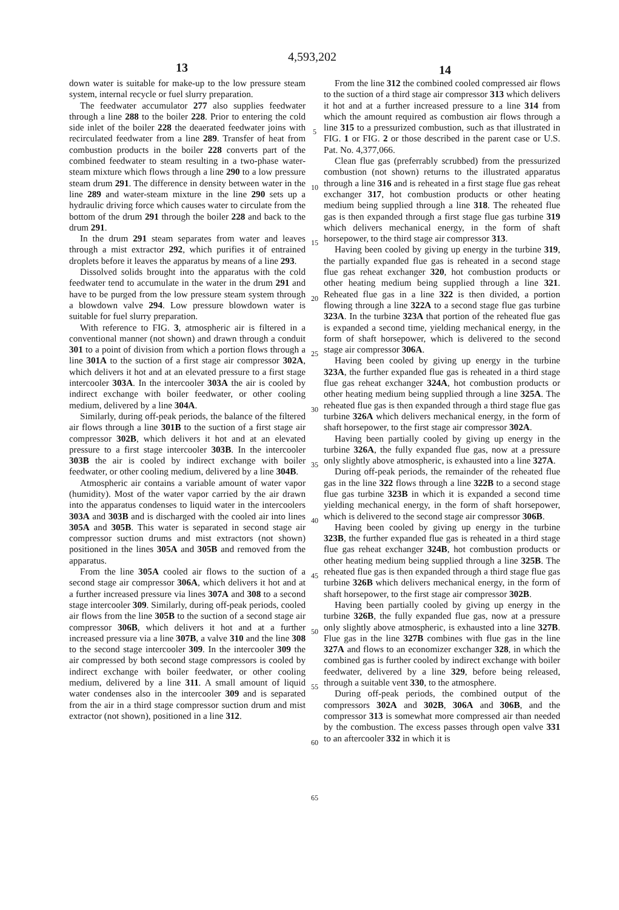13
4,593,202
14
down water is suitable for make-up to the low pressure steam system, internal recycle or fuel slurry preparation.
The feedwater accumulator 277 also supplies feedwater through a line 288 to the boiler 228. Prior to entering the cold side inlet of the boiler 228 the deaerated feedwater joins with recirculated feedwater from a line 289. Transfer of heat from combustion products in the boiler 228 converts part of the combined feedwater to steam resulting in a two-phase water-steam mixture which flows through a line 290 to a low pressure steam drum 291. The difference in density between water in the line 289 and water-steam mixture in the line 290 sets up a hydraulic driving force which causes water to circulate from the bottom of the drum 291 through the boiler 228 and back to the drum 291.
In the drum 291 steam separates from water and leaves through a mist extractor 292, which purifies it of entrained droplets before it leaves the apparatus by means of a line 293.
Dissolved solids brought into the apparatus with the cold feedwater tend to accumulate in the water in the drum 291 and have to be purged from the low pressure steam system through a blowdown valve 294. Low pressure blowdown water is suitable for fuel slurry preparation.
With reference to FIG. 3, atmospheric air is filtered in a conventional manner (not shown) and drawn through a conduit 301 to a point of division from which a portion flows through a line 301A to the suction of a first stage air compressor 302A, which delivers it hot and at an elevated pressure to a first stage intercooler 303A. In the intercooler 303A the air is cooled by indirect exchange with boiler feedwater, or other cooling medium, delivered by a line 304A.
Similarly, during off-peak periods, the balance of the filtered air flows through a line 301B to the suction of a first stage air compressor 302B, which delivers it hot and at an elevated pressure to a first stage intercooler 303B. In the intercooler 303B the air is cooled by indirect exchange with boiler feedwater, or other cooling medium, delivered by a line 304B.
Atmospheric air contains a variable amount of water vapor (humidity). Most of the water vapor carried by the air drawn into the apparatus condenses to liquid water in the intercoolers 303A and 303B and is discharged with the cooled air into lines 305A and 305B. This water is separated in second stage air compressor suction drums and mist extractors (not shown) positioned in the lines 305A and 305B and removed from the apparatus.
From the line 305A cooled air flows to the suction of a second stage air compressor 306A, which delivers it hot and at a further increased pressure via lines 307A and 308 to a second stage intercooler 309. Similarly, during off-peak periods, cooled air flows from the line 305B to the suction of a second stage air compressor 306B, which delivers it hot and at a further increased pressure via a line 307B, a valve 310 and the line 308 to the second stage intercooler 309. In the intercooler 309 the air compressed by both second stage compressors is cooled by indirect exchange with boiler feedwater, or other cooling medium, delivered by a line 311. A small amount of liquid water condenses also in the intercooler 309 and is separated from the air in a third stage compressor suction drum and mist extractor (not shown), positioned in a line 312.
5
10
15
20
25
30
35
40
45
50
55
60
65
From the line 312 the combined cooled compressed air flows to the suction of a third stage air compressor 313 which delivers it hot and at a further increased pressure to a line 314 from which the amount required as combustion air flows through a line 315 to a pressurized combustion, such as that illustrated in FIG. 1 or FIG. 2 or those described in the parent case or U.S. Pat. No. 4,377,066.
Clean flue gas (preferrably scrubbed) from the pressurized combustion (not shown) returns to the illustrated apparatus through a line 316 and is reheated in a first stage flue gas reheat exchanger 317, hot combustion products or other heating medium being supplied through a line 318. The reheated flue gas is then expanded through a first stage flue gas turbine 319 which delivers mechanical energy, in the form of shaft horsepower, to the third stage air compressor 313.
Having been cooled by giving up energy in the turbine 319, the partially expanded flue gas is reheated in a second stage flue gas reheat exchanger 320, hot combustion products or other heating medium being supplied through a line 321. Reheated flue gas in a line 322 is then divided, a portion flowing through a line 322A to a second stage flue gas turbine 323A. In the turbine 323A that portion of the reheated flue gas is expanded a second time, yielding mechanical energy, in the form of shaft horsepower, which is delivered to the second stage air compressor 306A.
Having been cooled by giving up energy in the turbine 323A, the further expanded flue gas is reheated in a third stage flue gas reheat exchanger 324A, hot combustion products or other heating medium being supplied through a line 325A. The reheated flue gas is then expanded through a third stage flue gas turbine 326A which delivers mechanical energy, in the form of shaft horsepower, to the first stage air compressor 302A.
Having been partially cooled by giving up energy in the turbine 326A, the fully expanded flue gas, now at a pressure only slightly above atmospheric, is exhausted into a line 327A.
During off-peak periods, the remainder of the reheated flue gas in the line 322 flows through a line 322B to a second stage flue gas turbine 323B in which it is expanded a second time yielding mechanical energy, in the form of shaft horsepower, which is delivered to the second stage air compressor 306B.
Having been cooled by giving up energy in the turbine 323B, the further expanded flue gas is reheated in a third stage flue gas reheat exchanger 324B, hot combustion products or other heating medium being supplied through a line 325B. The reheated flue gas is then expanded through a third stage flue gas turbine 326B which delivers mechanical energy, in the form of shaft horsepower, to the first stage air compressor 302B.
Having been partially cooled by giving up energy in the turbine 326B, the fully expanded flue gas, now at a pressure only slightly above atmospheric, is exhausted into a line 327B. Flue gas in the line 327B combines with flue gas in the line 327A and flows to an economizer exchanger 328, in which the combined gas is further cooled by indirect exchange with boiler feedwater, delivered by a line 329, before being released, through a suitable vent 330, to the atmosphere.
During off-peak periods, the combined output of the compressors 302A and 302B, 306A and 306B, and the compressor 313 is somewhat more compressed air than needed by the combustion. The excess passes through open valve 331 to an aftercooler 332 in which it is